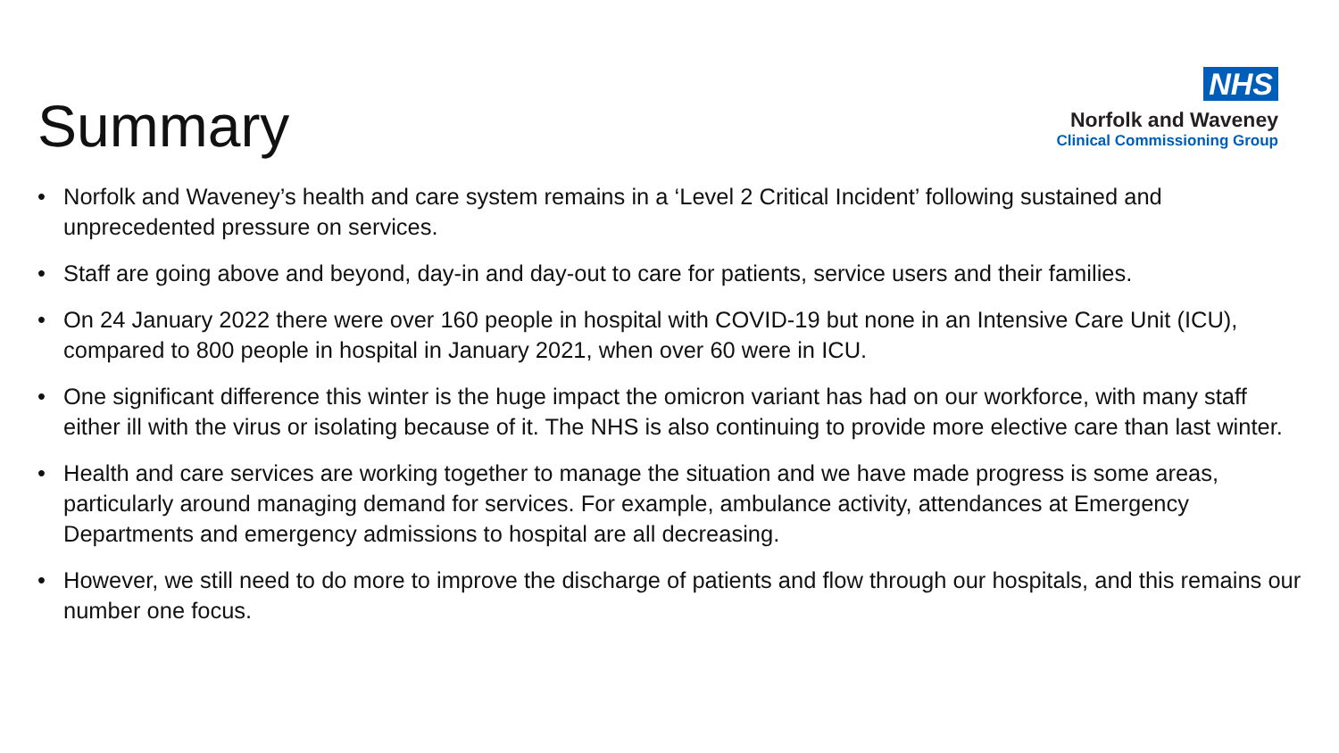Summary
NHS
Norfolk and Waveney
Clinical Commissioning Group
• Norfolk and Waveney’s health and care system remains in a ‘Level 2 Critical Incident’ following sustained and unprecedented pressure on services.
• Staff are going above and beyond, day-in and day-out to care for patients, service users and their families.
• On 24 January 2022 there were over 160 people in hospital with COVID-19 but none in an Intensive Care Unit (ICU), compared to 800 people in hospital in January 2021, when over 60 were in ICU.
• One significant difference this winter is the huge impact the omicron variant has had on our workforce, with many staff either ill with the virus or isolating because of it. The NHS is also continuing to provide more elective care than last winter.
• Health and care services are working together to manage the situation and we have made progress is some areas, particularly around managing demand for services. For example, ambulance activity, attendances at Emergency Departments and emergency admissions to hospital are all decreasing.
• However, we still need to do more to improve the discharge of patients and flow through our hospitals, and this remains our number one focus.